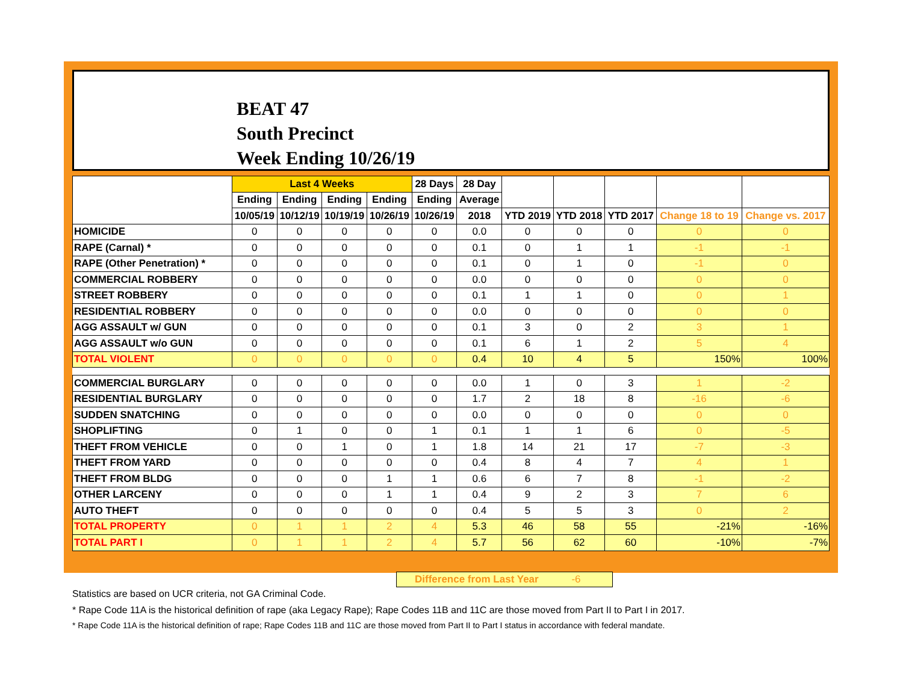BEAT 47
South Precinct
Week Ending 10/26/19
| | Last 4 Weeks | | | | 28 Days | 28 Day | | | | | |
| --- | --- | --- | --- | --- | --- | --- | --- | --- | --- | --- | --- |
| | Ending | Ending | Ending | Ending | Ending | Average | | | | | |
| | 10/05/19 | 10/12/19 | 10/19/19 | 10/26/19 | 10/26/19 | 2018 | YTD 2019 | YTD 2018 | YTD 2017 | Change 18 to 19 | Change vs. 2017 |
| HOMICIDE | 0 | 0 | 0 | 0 | 0 | 0.0 | 0 | 0 | 0 | 0 | 0 |
| RAPE (Carnal) * | 0 | 0 | 0 | 0 | 0 | 0.1 | 0 | 1 | 1 | -1 | -1 |
| RAPE (Other Penetration) * | 0 | 0 | 0 | 0 | 0 | 0.1 | 0 | 1 | 0 | -1 | 0 |
| COMMERCIAL ROBBERY | 0 | 0 | 0 | 0 | 0 | 0.0 | 0 | 0 | 0 | 0 | 0 |
| STREET ROBBERY | 0 | 0 | 0 | 0 | 0 | 0.1 | 1 | 1 | 0 | 0 | 1 |
| RESIDENTIAL ROBBERY | 0 | 0 | 0 | 0 | 0 | 0.0 | 0 | 0 | 0 | 0 | 0 |
| AGG ASSAULT w/ GUN | 0 | 0 | 0 | 0 | 0 | 0.1 | 3 | 0 | 2 | 3 | 1 |
| AGG ASSAULT w/o GUN | 0 | 0 | 0 | 0 | 0 | 0.1 | 6 | 1 | 2 | 5 | 4 |
| TOTAL VIOLENT | 0 | 0 | 0 | 0 | 0 | 0.4 | 10 | 4 | 5 | 150% | 100% |
| COMMERCIAL BURGLARY | 0 | 0 | 0 | 0 | 0 | 0.0 | 1 | 0 | 3 | 1 | -2 |
| RESIDENTIAL BURGLARY | 0 | 0 | 0 | 0 | 0 | 1.7 | 2 | 18 | 8 | -16 | -6 |
| SUDDEN SNATCHING | 0 | 0 | 0 | 0 | 0 | 0.0 | 0 | 0 | 0 | 0 | 0 |
| SHOPLIFTING | 0 | 1 | 0 | 0 | 1 | 0.1 | 1 | 1 | 6 | 0 | -5 |
| THEFT FROM VEHICLE | 0 | 0 | 1 | 0 | 1 | 1.8 | 14 | 21 | 17 | -7 | -3 |
| THEFT FROM YARD | 0 | 0 | 0 | 0 | 0 | 0.4 | 8 | 4 | 7 | 4 | 1 |
| THEFT FROM BLDG | 0 | 0 | 0 | 1 | 1 | 0.6 | 6 | 7 | 8 | -1 | -2 |
| OTHER LARCENY | 0 | 0 | 0 | 1 | 1 | 0.4 | 9 | 2 | 3 | 7 | 6 |
| AUTO THEFT | 0 | 0 | 0 | 0 | 0 | 0.4 | 5 | 5 | 3 | 0 | 2 |
| TOTAL PROPERTY | 0 | 1 | 1 | 2 | 4 | 5.3 | 46 | 58 | 55 | -21% | -16% |
| TOTAL PART I | 0 | 1 | 1 | 2 | 4 | 5.7 | 56 | 62 | 60 | -10% | -7% |
Difference from Last Year -6
Statistics are based on UCR criteria, not GA Criminal Code.
* Rape Code 11A is the historical definition of rape (aka Legacy Rape); Rape Codes 11B and 11C are those moved from Part II to Part I in 2017.
* Rape Code 11A is the historical definition of rape; Rape Codes 11B and 11C are those moved from Part II to Part I status in accordance with federal mandate.